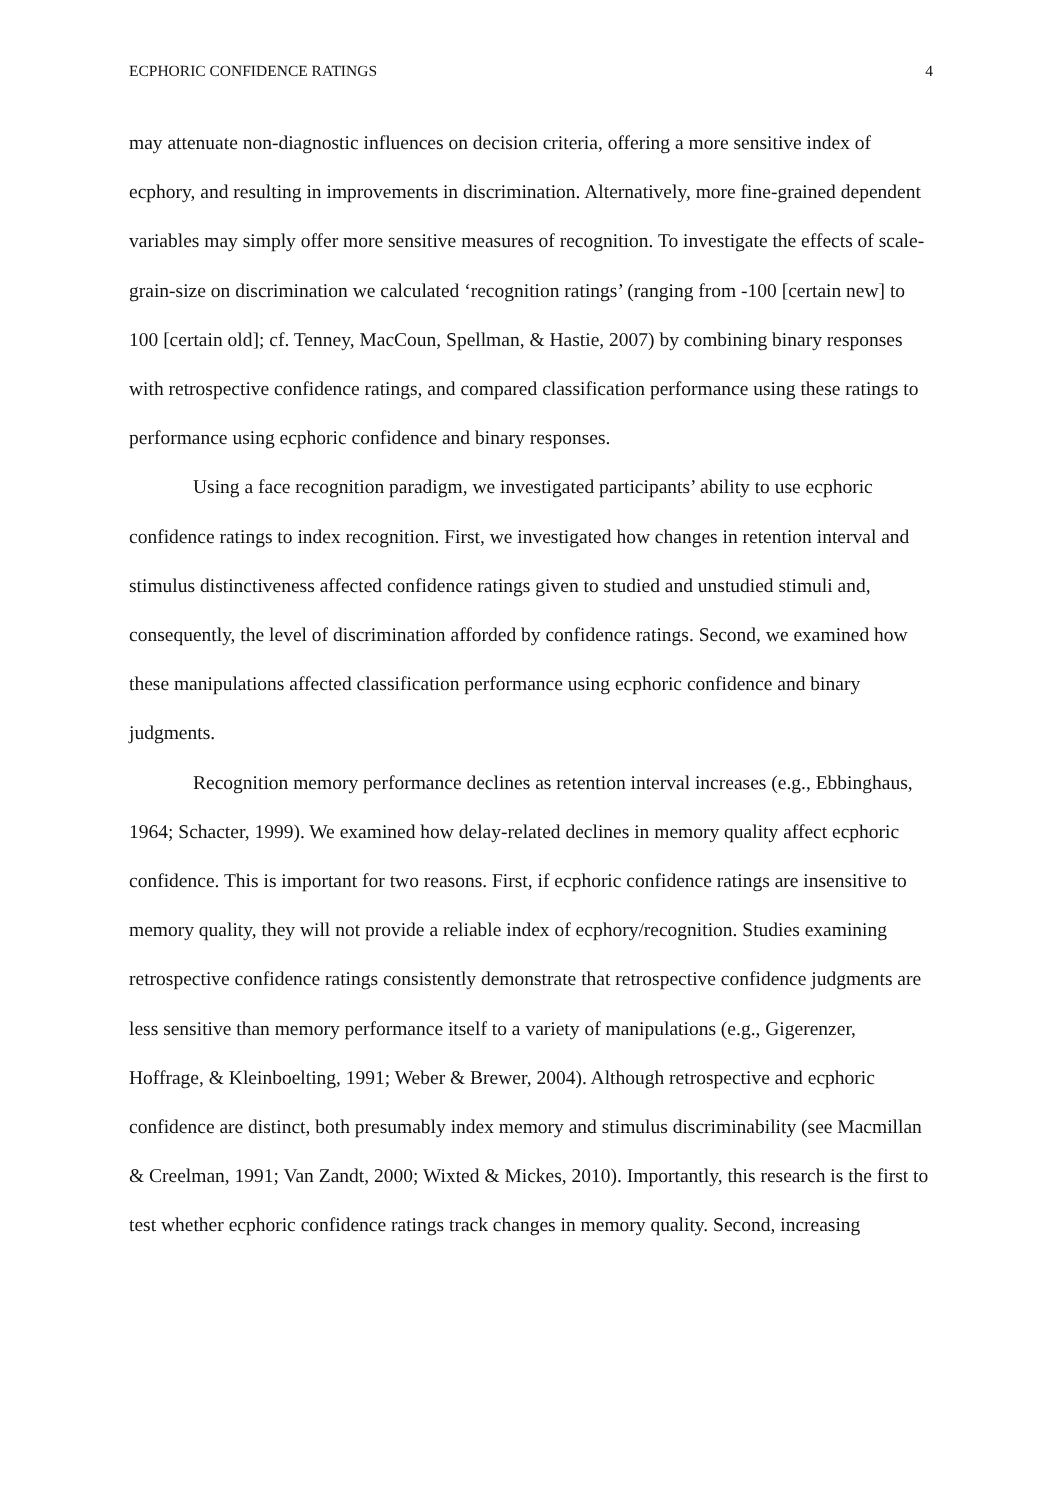ECPHORIC CONFIDENCE RATINGS 4
may attenuate non-diagnostic influences on decision criteria, offering a more sensitive index of ecphory, and resulting in improvements in discrimination. Alternatively, more fine-grained dependent variables may simply offer more sensitive measures of recognition. To investigate the effects of scale-grain-size on discrimination we calculated ‘recognition ratings’ (ranging from -100 [certain new] to 100 [certain old]; cf. Tenney, MacCoun, Spellman, & Hastie, 2007) by combining binary responses with retrospective confidence ratings, and compared classification performance using these ratings to performance using ecphoric confidence and binary responses.
Using a face recognition paradigm, we investigated participants’ ability to use ecphoric confidence ratings to index recognition. First, we investigated how changes in retention interval and stimulus distinctiveness affected confidence ratings given to studied and unstudied stimuli and, consequently, the level of discrimination afforded by confidence ratings. Second, we examined how these manipulations affected classification performance using ecphoric confidence and binary judgments.
Recognition memory performance declines as retention interval increases (e.g., Ebbinghaus, 1964; Schacter, 1999). We examined how delay-related declines in memory quality affect ecphoric confidence. This is important for two reasons. First, if ecphoric confidence ratings are insensitive to memory quality, they will not provide a reliable index of ecphory/recognition. Studies examining retrospective confidence ratings consistently demonstrate that retrospective confidence judgments are less sensitive than memory performance itself to a variety of manipulations (e.g., Gigerenzer, Hoffrage, & Kleinboelting, 1991; Weber & Brewer, 2004). Although retrospective and ecphoric confidence are distinct, both presumably index memory and stimulus discriminability (see Macmillan & Creelman, 1991; Van Zandt, 2000; Wixted & Mickes, 2010). Importantly, this research is the first to test whether ecphoric confidence ratings track changes in memory quality. Second, increasing